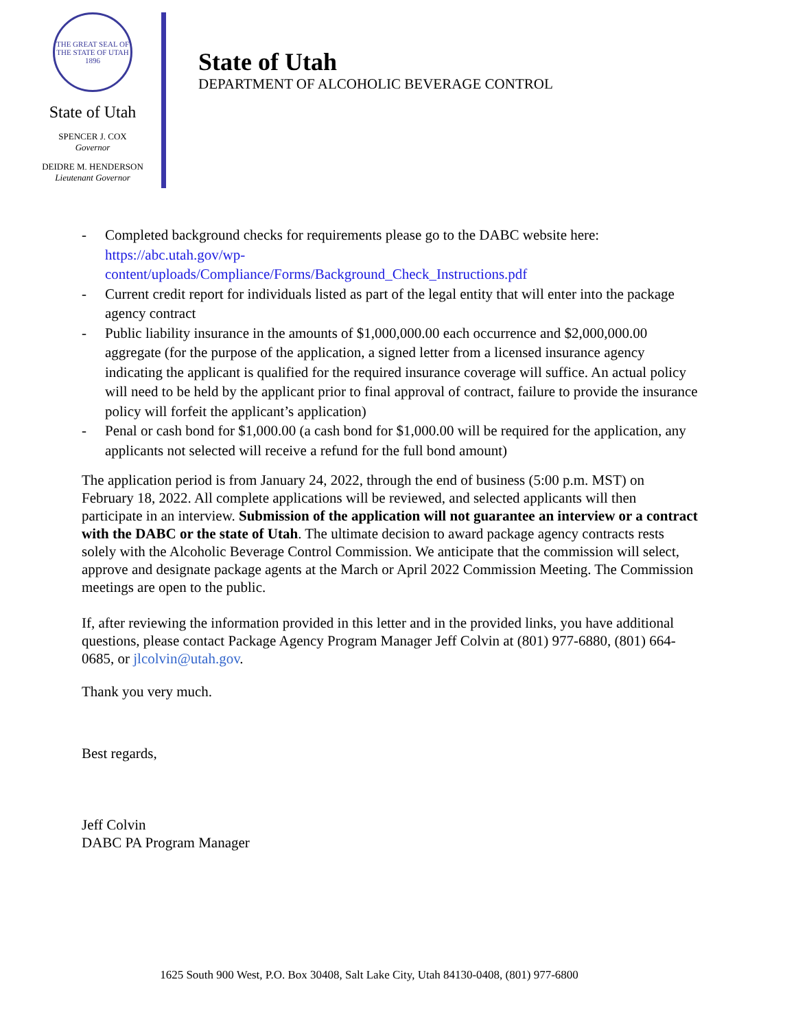THE GREAT SEAL OF THE STATE OF UTAH 1896
State of Utah
SPENCER J. COX
Governor
DEIDRE M. HENDERSON
Lieutenant Governor
State of Utah
DEPARTMENT OF ALCOHOLIC BEVERAGE CONTROL
- Completed background checks for requirements please go to the DABC website here: https://abc.utah.gov/wp-
content/uploads/Compliance/Forms/Background_Check_Instructions.pdf
- Current credit report for individuals listed as part of the legal entity that will enter into the package agency contract
- Public liability insurance in the amounts of $1,000,000.00 each occurrence and $2,000,000.00 aggregate (for the purpose of the application, a signed letter from a licensed insurance agency indicating the applicant is qualified for the required insurance coverage will suffice. An actual policy will need to be held by the applicant prior to final approval of contract, failure to provide the insurance policy will forfeit the applicant’s application)
- Penal or cash bond for $1,000.00 (a cash bond for $1,000.00 will be required for the application, any applicants not selected will receive a refund for the full bond amount)
The application period is from January 24, 2022, through the end of business (5:00 p.m. MST) on February 18, 2022. All complete applications will be reviewed, and selected applicants will then participate in an interview. Submission of the application will not guarantee an interview or a contract with the DABC or the state of Utah. The ultimate decision to award package agency contracts rests solely with the Alcoholic Beverage Control Commission. We anticipate that the commission will select, approve and designate package agents at the March or April 2022 Commission Meeting. The Commission meetings are open to the public.
If, after reviewing the information provided in this letter and in the provided links, you have additional questions, please contact Package Agency Program Manager Jeff Colvin at (801) 977-6880, (801) 664-0685, or jlcolvin@utah.gov.
Thank you very much.
Best regards,
Jeff Colvin
DABC PA Program Manager
1625 South 900 West, P.O. Box 30408, Salt Lake City, Utah 84130-0408, (801) 977-6800